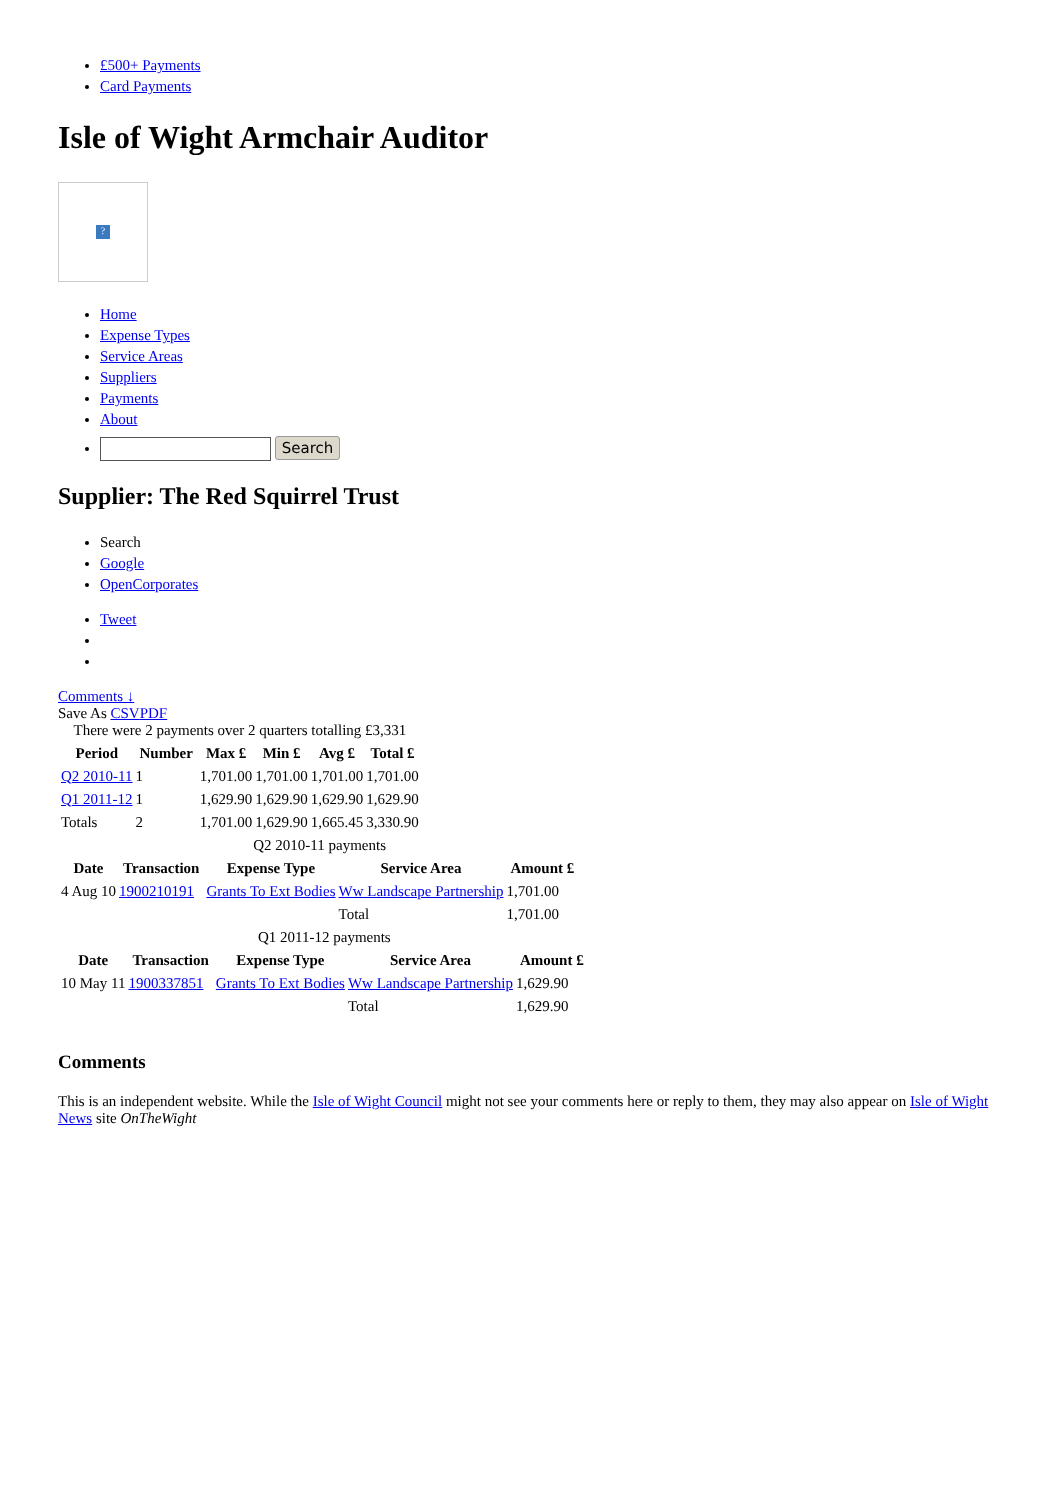£500+ Payments
Card Payments
Isle of Wight Armchair Auditor
?
Home
Expense Types
Service Areas
Suppliers
Payments
About
Search
Supplier: The Red Squirrel Trust
Search
Google
OpenCorporates
Tweet
Comments ↓
Save As CSV PDF
There were 2 payments over 2 quarters totalling £3,331
| Period | Number | Max £ | Min £ | Avg £ | Total £ |
| --- | --- | --- | --- | --- | --- |
| Q2 2010-11 | 1 | 1,701.00 | 1,701.00 | 1,701.00 | 1,701.00 |
| Q1 2011-12 | 1 | 1,629.90 | 1,629.90 | 1,629.90 | 1,629.90 |
| Totals | 2 | 1,701.00 | 1,629.90 | 1,665.45 | 3,330.90 |
Q2 2010-11 payments
| Date | Transaction | Expense Type | Service Area | Amount £ |
| --- | --- | --- | --- | --- |
| 4 Aug 10 | 1900210191 | Grants To Ext Bodies | Ww Landscape Partnership | 1,701.00 |
| | | | Total | 1,701.00 |
Q1 2011-12 payments
| Date | Transaction | Expense Type | Service Area | Amount £ |
| --- | --- | --- | --- | --- |
| 10 May 11 | 1900337851 | Grants To Ext Bodies | Ww Landscape Partnership | 1,629.90 |
| | | | Total | 1,629.90 |
Comments
This is an independent website. While the Isle of Wight Council might not see your comments here or reply to them, they may also appear on Isle of Wight News site OnTheWight